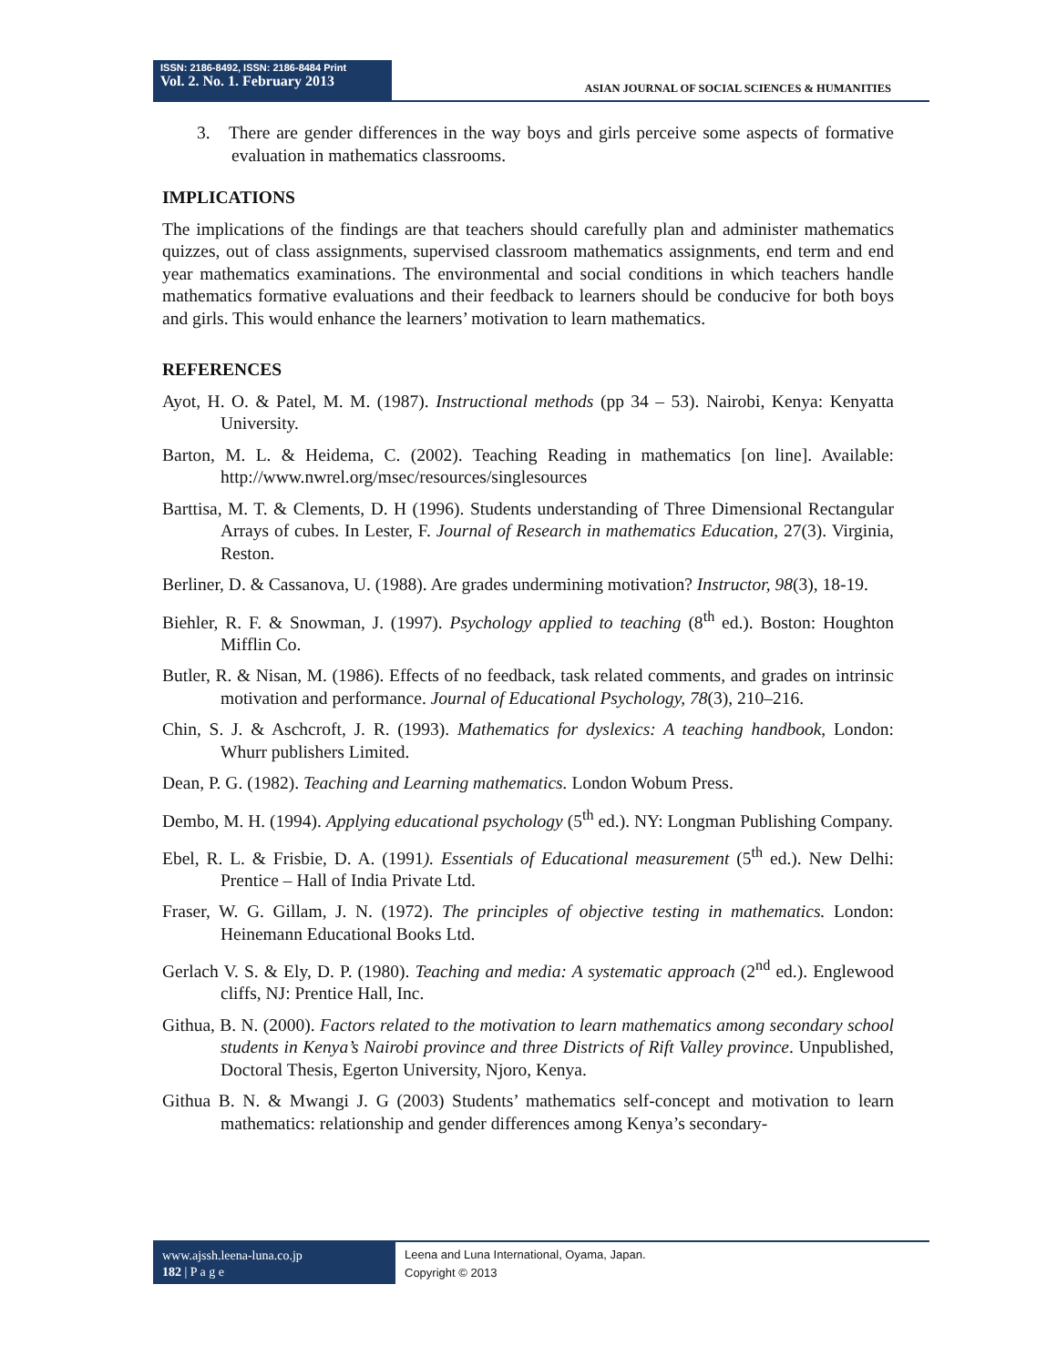ISSN: 2186-8492, ISSN: 2186-8484 Print
Vol. 2. No. 1. February 2013
ASIAN JOURNAL OF SOCIAL SCIENCES & HUMANITIES
3. There are gender differences in the way boys and girls perceive some aspects of formative evaluation in mathematics classrooms.
IMPLICATIONS
The implications of the findings are that teachers should carefully plan and administer mathematics quizzes, out of class assignments, supervised classroom mathematics assignments, end term and end year mathematics examinations. The environmental and social conditions in which teachers handle mathematics formative evaluations and their feedback to learners should be conducive for both boys and girls. This would enhance the learners’ motivation to learn mathematics.
REFERENCES
Ayot, H. O. & Patel, M. M. (1987). Instructional methods (pp 34 – 53). Nairobi, Kenya: Kenyatta University.
Barton, M. L. & Heidema, C. (2002). Teaching Reading in mathematics [on line]. Available: http://www.nwrel.org/msec/resources/singlesources
Barttisa, M. T. & Clements, D. H (1996). Students understanding of Three Dimensional Rectangular Arrays of cubes. In Lester, F. Journal of Research in mathematics Education, 27(3). Virginia, Reston.
Berliner, D. & Cassanova, U. (1988). Are grades undermining motivation? Instructor, 98(3), 18-19.
Biehler, R. F. & Snowman, J. (1997). Psychology applied to teaching (8<sup>th</sup> ed.). Boston: Houghton Mifflin Co.
Butler, R. & Nisan, M. (1986). Effects of no feedback, task related comments, and grades on intrinsic motivation and performance. Journal of Educational Psychology, 78(3), 210–216.
Chin, S. J. & Aschcroft, J. R. (1993). Mathematics for dyslexics: A teaching handbook, London: Whurr publishers Limited.
Dean, P. G. (1982). Teaching and Learning mathematics. London Wobum Press.
Dembo, M. H. (1994). Applying educational psychology (5<sup>th</sup> ed.). NY: Longman Publishing Company.
Ebel, R. L. & Frisbie, D. A. (1991). Essentials of Educational measurement (5<sup>th</sup> ed.). New Delhi: Prentice – Hall of India Private Ltd.
Fraser, W. G. Gillam, J. N. (1972). The principles of objective testing in mathematics. London: Heinemann Educational Books Ltd.
Gerlach V. S. & Ely, D. P. (1980). Teaching and media: A systematic approach (2<sup>nd</sup> ed.). Englewood cliffs, NJ: Prentice Hall, Inc.
Githua, B. N. (2000). Factors related to the motivation to learn mathematics among secondary school students in Kenya’s Nairobi province and three Districts of Rift Valley province. Unpublished, Doctoral Thesis, Egerton University, Njoro, Kenya.
Githua B. N. & Mwangi J. G (2003) Students’ mathematics self-concept and motivation to learn mathematics: relationship and gender differences among Kenya’s secondary-
www.ajssh.leena-luna.co.jp
182 | P a g e
Leena and Luna International, Oyama, Japan.
Copyright © 2013